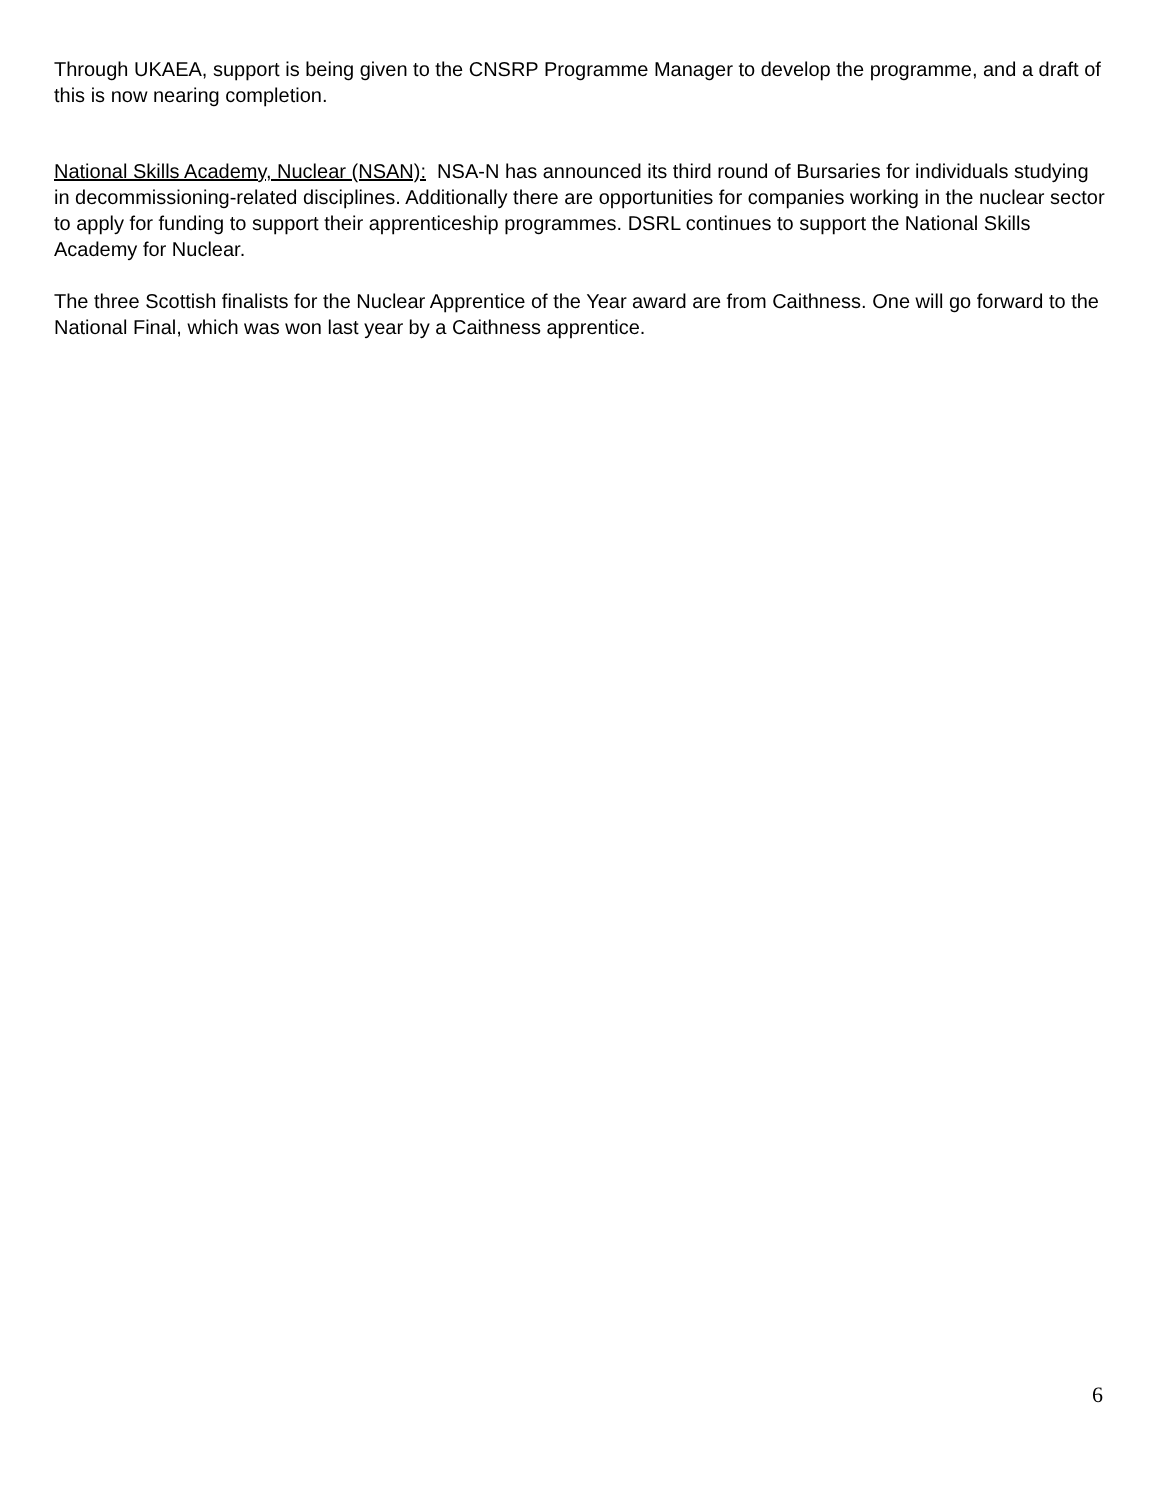Through UKAEA, support is being given to the CNSRP Programme Manager to develop the programme, and a draft of this is now nearing completion.
National Skills Academy, Nuclear (NSAN): NSA-N has announced its third round of Bursaries for individuals studying in decommissioning-related disciplines. Additionally there are opportunities for companies working in the nuclear sector to apply for funding to support their apprenticeship programmes. DSRL continues to support the National Skills Academy for Nuclear.
The three Scottish finalists for the Nuclear Apprentice of the Year award are from Caithness. One will go forward to the National Final, which was won last year by a Caithness apprentice.
6